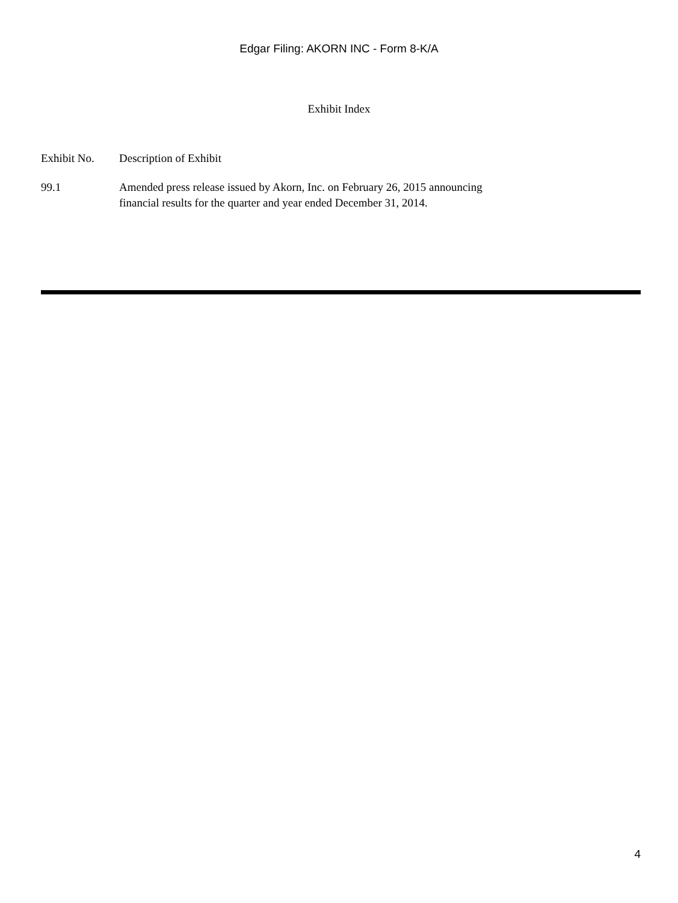Edgar Filing: AKORN INC - Form 8-K/A
Exhibit Index
| Exhibit No. | Description of Exhibit |
| --- | --- |
| 99.1 | Amended press release issued by Akorn, Inc. on February 26, 2015 announcing financial results for the quarter and year ended December 31, 2014. |
4